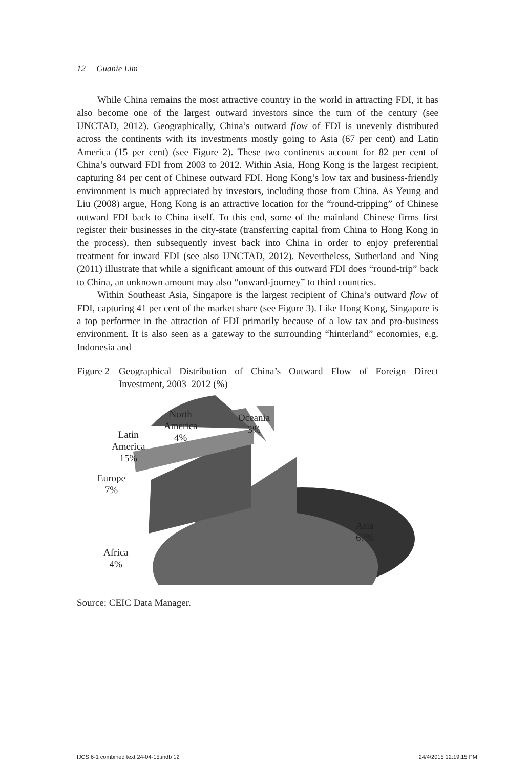12 Guanie Lim
While China remains the most attractive country in the world in attracting FDI, it has also become one of the largest outward investors since the turn of the century (see UNCTAD, 2012). Geographically, China’s outward flow of FDI is unevenly distributed across the continents with its investments mostly going to Asia (67 per cent) and Latin America (15 per cent) (see Figure 2). These two continents account for 82 per cent of China’s outward FDI from 2003 to 2012. Within Asia, Hong Kong is the largest recipient, capturing 84 per cent of Chinese outward FDI. Hong Kong’s low tax and business-friendly environment is much appreciated by investors, including those from China. As Yeung and Liu (2008) argue, Hong Kong is an attractive location for the “round-tripping” of Chinese outward FDI back to China itself. To this end, some of the mainland Chinese firms first register their businesses in the city-state (transferring capital from China to Hong Kong in the process), then subsequently invest back into China in order to enjoy preferential treatment for inward FDI (see also UNCTAD, 2012). Nevertheless, Sutherland and Ning (2011) illustrate that while a significant amount of this outward FDI does “round-trip” back to China, an unknown amount may also “onward-journey” to third countries.
Within Southeast Asia, Singapore is the largest recipient of China’s outward flow of FDI, capturing 41 per cent of the market share (see Figure 3). Like Hong Kong, Singapore is a top performer in the attraction of FDI primarily because of a low tax and pro-business environment. It is also seen as a gateway to the surrounding “hinterland” economies, e.g. Indonesia and
Figure 2 Geographical Distribution of China’s Outward Flow of Foreign Direct Investment, 2003–2012 (%)
North
America
4%
Oceania
3%
Latin
America
15%
Europe
7%
Asia
67%
Africa
4%
Source: CEIC Data Manager.
IJCS 6-1 combined text 24-04-15.indb 12 24/4/2015 12:19:15 PM